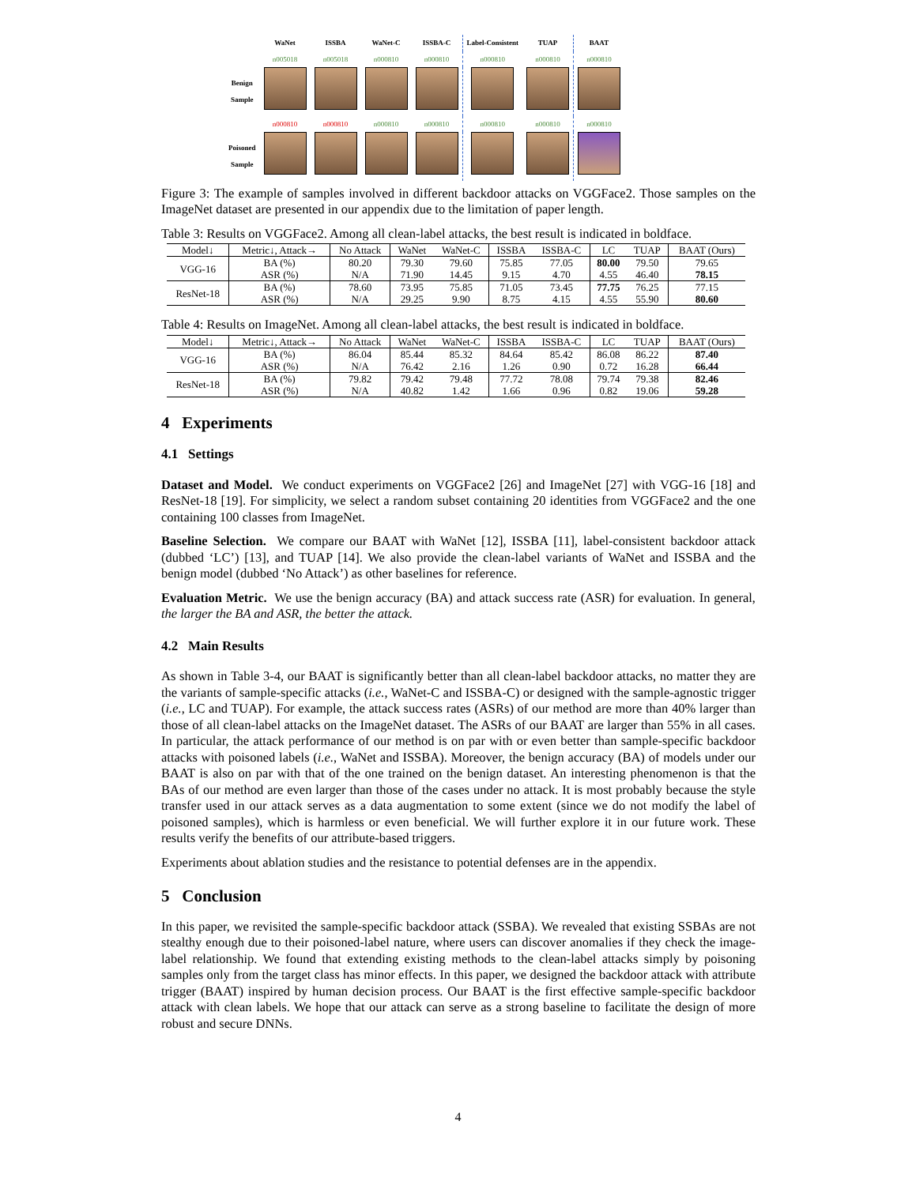| | WaNet | ISSBA | WaNet-C | ISSBA-C | Label-Consistent | TUAP | BAAT |
| | n005018 | n005018 | n000810 | n000810 | n000810 | n000810 | n000810 |
| Benign Sample | | | | | | | |
| | n000810 | n000810 | n000810 | n000810 | n000810 | n000810 | n000810 |
| Poisoned Sample | | | | | | | |
Figure 3: The example of samples involved in different backdoor attacks on VGGFace2. Those samples on the ImageNet dataset are presented in our appendix due to the limitation of paper length.
Table 3: Results on VGGFace2. Among all clean-label attacks, the best result is indicated in boldface.
| Model↓ | Metric↓, Attack→ | No Attack | WaNet | WaNet-C | ISSBA | ISSBA-C | LC | TUAP | BAAT (Ours) |
| --- | --- | --- | --- | --- | --- | --- | --- | --- | --- |
| VGG-16 | BA (%) | 80.20 | 79.30 | 79.60 | 75.85 | 77.05 | 80.00 | 79.50 | 79.65 |
| | ASR (%) | N/A | 71.90 | 14.45 | 9.15 | 4.70 | 4.55 | 46.40 | 78.15 |
| ResNet-18 | BA (%) | 78.60 | 73.95 | 75.85 | 71.05 | 73.45 | 77.75 | 76.25 | 77.15 |
| | ASR (%) | N/A | 29.25 | 9.90 | 8.75 | 4.15 | 4.55 | 55.90 | 80.60 |
Table 4: Results on ImageNet. Among all clean-label attacks, the best result is indicated in boldface.
| Model↓ | Metric↓, Attack→ | No Attack | WaNet | WaNet-C | ISSBA | ISSBA-C | LC | TUAP | BAAT (Ours) |
| --- | --- | --- | --- | --- | --- | --- | --- | --- | --- |
| VGG-16 | BA (%) | 86.04 | 85.44 | 85.32 | 84.64 | 85.42 | 86.08 | 86.22 | 87.40 |
| | ASR (%) | N/A | 76.42 | 2.16 | 1.26 | 0.90 | 0.72 | 16.28 | 66.44 |
| ResNet-18 | BA (%) | 79.82 | 79.42 | 79.48 | 77.72 | 78.08 | 79.74 | 79.38 | 82.46 |
| | ASR (%) | N/A | 40.82 | 1.42 | 1.66 | 0.96 | 0.82 | 19.06 | 59.28 |
4 Experiments
4.1 Settings
Dataset and Model. We conduct experiments on VGGFace2 [26] and ImageNet [27] with VGG-16 [18] and ResNet-18 [19]. For simplicity, we select a random subset containing 20 identities from VGGFace2 and the one containing 100 classes from ImageNet.
Baseline Selection. We compare our BAAT with WaNet [12], ISSBA [11], label-consistent backdoor attack (dubbed ‘LC’) [13], and TUAP [14]. We also provide the clean-label variants of WaNet and ISSBA and the benign model (dubbed ‘No Attack’) as other baselines for reference.
Evaluation Metric. We use the benign accuracy (BA) and attack success rate (ASR) for evaluation. In general, the larger the BA and ASR, the better the attack.
4.2 Main Results
As shown in Table 3-4, our BAAT is significantly better than all clean-label backdoor attacks, no matter they are the variants of sample-specific attacks (i.e., WaNet-C and ISSBA-C) or designed with the sample-agnostic trigger (i.e., LC and TUAP). For example, the attack success rates (ASRs) of our method are more than 40% larger than those of all clean-label attacks on the ImageNet dataset. The ASRs of our BAAT are larger than 55% in all cases. In particular, the attack performance of our method is on par with or even better than sample-specific backdoor attacks with poisoned labels (i.e., WaNet and ISSBA). Moreover, the benign accuracy (BA) of models under our BAAT is also on par with that of the one trained on the benign dataset. An interesting phenomenon is that the BAs of our method are even larger than those of the cases under no attack. It is most probably because the style transfer used in our attack serves as a data augmentation to some extent (since we do not modify the label of poisoned samples), which is harmless or even beneficial. We will further explore it in our future work. These results verify the benefits of our attribute-based triggers.
Experiments about ablation studies and the resistance to potential defenses are in the appendix.
5 Conclusion
In this paper, we revisited the sample-specific backdoor attack (SSBA). We revealed that existing SSBAs are not stealthy enough due to their poisoned-label nature, where users can discover anomalies if they check the image-label relationship. We found that extending existing methods to the clean-label attacks simply by poisoning samples only from the target class has minor effects. In this paper, we designed the backdoor attack with attribute trigger (BAAT) inspired by human decision process. Our BAAT is the first effective sample-specific backdoor attack with clean labels. We hope that our attack can serve as a strong baseline to facilitate the design of more robust and secure DNNs.
4